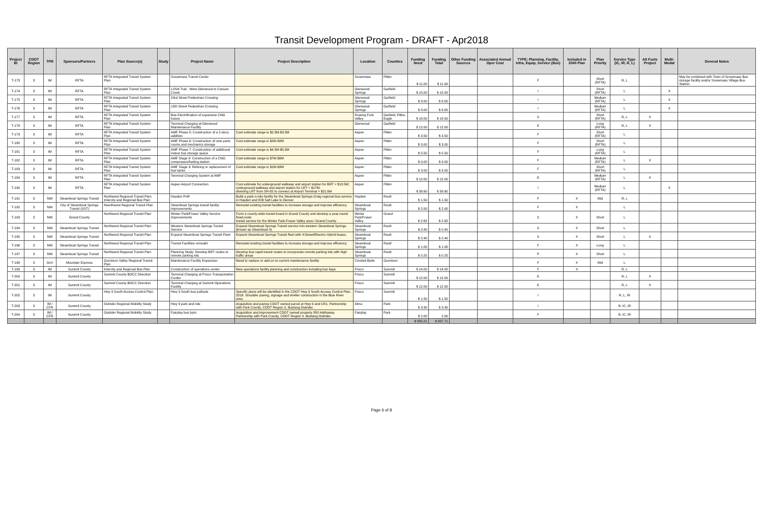Transit Development Program - DRAFT - Apr2018
| Project ID | CDOT Region | TPR | Sponsors/Partners | Plan Source(s) | Study | Project Name | Project Description | Location | Counties | Funding Need | Funding Total | Other Funding Sources | Associated Annual Oper Cost | TYPE: Planning, Facility, Infra, Equip, Service (Bus) | Included in 2040 Plan | Plan Priority | Service Type (IC, IR, R, L) | Alt Fuels Project | Multi-Modal | General Notes |
| --- | --- | --- | --- | --- | --- | --- | --- | --- | --- | --- | --- | --- | --- | --- | --- | --- | --- | --- | --- | --- |
| T-173 | 3 | IM | RFTA | RFTA Integrated Transit System Plan | | Snowmass Transit Center | | Snowmass | Pitkin | $ 11.00 | $ 11.00 | | | F | | Short (RFTA) | R, L | | | May be combined with Town of Snowmass Bus storage facility and/or Snowmass Village Bus Station |
| T-174 | 3 | IM | RFTA | RFTA Integrated Transit System Plan | | LOVA Trail - West Glenwood to Canyon Creek | | Glenwood Springs | Garfield | $ 15.00 | $ 15.00 | | | I | | Short (RFTA) | L | | X | |
| T-175 | 3 | IM | RFTA | RFTA Integrated Transit System Plan | | 23rd Street Pedestrian Crossing | | Glenwood Springs | Garfield | $ 8.00 | $ 8.00 | | | I | | Medium (RFTA) | L | | X | |
| T-176 | 3 | IM | RFTA | RFTA Integrated Transit System Plan | | 15th Street Pedestrian Crossing | | Glenwood Springs | Garfield | $ 8.00 | $ 8.00 | | | I | | Medium (RFTA) | L | | X | |
| T-177 | 3 | IM | RFTA | RFTA Integrated Transit System Plan | | Bus Electrification of expansion CNG buses | | Roaring Fork Valley | Garfield, Pitkin, Eagle | $ 18.00 | $ 18.00 | | | S | | Short (RFTA) | R, L | X | | |
| T-178 | 3 | IM | RFTA | RFTA Integrated Transit System Plan | | Terminal Charging at Glenwood Maintenance Facility | | Glenwood | Garfield | $ 12.00 | $ 12.00 | | | E | | Long (RFTA) | R, L | X | | |
| T-179 | 3 | IM | RFTA | RFTA Integrated Transit System Plan | | AMF Phase 5: Construction of a 2-story addition | Cost estimate range is $2.5M-$3.5M | Aspen | Pitkin | $ 3.50 | $ 3.50 | | | F | | Short (RFTA) | L | | | |
| T-180 | 3 | IM | RFTA | RFTA Integrated Transit System Plan | | AMF Phase 6: Construction of new parts rooms and mechanics storage | Cost estimate range is $2M-$3M | Aspen | Pitkin | $ 3.00 | $ 3.00 | | | F | | Short (RFTA) | L | | | |
| T-181 | 3 | IM | RFTA | RFTA Integrated Transit System Plan | | AMF Phase 7: Construction of additional indoor bus storage space | Cost estimate range is $4.5M-$5.5M | Aspen | Pitkin | $ 5.50 | $ 5.50 | | | F | | Long (RFTA) | L | | | |
| T-182 | 3 | IM | RFTA | RFTA Integrated Transit System Plan | | AMF Stage 8: Construction of a CNG compressor/fueling station | Cost estimate range is $7M-$9M | Aspen | Pitkin | $ 9.00 | $ 9.00 | | | F | | Medium (RFTA) | L | X | | |
| T-183 | 3 | IM | RFTA | RFTA Integrated Transit System Plan | | AMF Stage 9: Relining or replacement of fuel tanks | Cost estimate range is $1M-$3M | Aspen | Pitkin | $ 3.00 | $ 3.00 | | | F | | Short (RFTA) | L | | | |
| T-184 | 3 | IM | RFTA | RFTA Integrated Transit System Plan | | Terminal Charging System at AMF | | Aspen | Pitkin | $ 12.00 | $ 12.00 | | | E | | Medium (RFTA) | L | X | | |
| T-190 | 3 | IM | RFTA | RFTA Integrated Transit System Plan | | Aspen Airport Connection | Cost estimate for underground walkway and airport station for BRT = $13.5M; underground walkway and airport station for LRT = $17M; diverting LRT from SH-82 to connect at Airport Terminal = $21.6M | Aspen | Pitkin | $ 38.60 | $ 38.60 | | | I | | Medium (RFTA) | L | | X | |
| T-191 | 3 | NW | Steamboat Springs Transit | Northwest Regional Transit Plan; Intercity and Regional Bus Plan | | Hayden PnR | Build a park-n-ride facility for the Steamboat Springs-Craig regional bus service in Hayden and ICB Salt Lake to Denver | Hayden | Routt | $ 1.50 | $ 1.50 | | | F | X | Mid | R, L | | | |
| T-192 | 3 | NW | City of Steamboat Springs Transit (SST) | Noerthwest Regional Transit Plan | | Steamboat Springs transit facility improvements | Remodel existing transit facilities to increase storage and improve efficiency | Steamboat Springs | Routt | $ 2.00 | $ 2.00 | | | F | X | | L | | | |
| T-193 | 3 | NW | Grand County | Northwest Regional Transit Plan | | Winter Park/Fraser Valley Service Improvements | Form a county-wide transit board in Grand County and develop a year-round fixed-route transit service for the Winter Park-Fraser Valley area / Grand County. | Winter Park/Fraser Valley | Grand | $ 2.62 | $ 2.62 | | | S | X | Short | L | | | |
| T-194 | 3 | NW | Steamboat Springs Transit | Northwest Regional Transit Plan | | Western Steamboat Springs Transit Service | Expand Steamboat Springs Transit service into western Steamboat Springs (known as Steamboat II). | Steamboat Springs | Routt | $ 0.40 | $ 0.40 | | | S | X | Short | L | | | |
| T-195 | 3 | NW | Steamboat Springs Transit | Northwest Regional Transit Plan | | Expand Steamboat Springs Transit Fleet | Expand Steamboat Springs Transit fleet with 4 Diesel/Electric Hybrid buses. | Steamboat Springs | Routt | $ 2.40 | $ 2.40 | | | S | X | Short | L | X | | |
| T-196 | 3 | NW | Steamboat Springs Transit | Northwest Regional Transit Plan | | Transit Facilities remodel | Remodel existing transit facilities to increase storage and improve efficiency | Steamboat Springs | Routt | $ 1.00 | $ 1.00 | | | F | X | Long | L | | | |
| T-197 | 3 | NW | Steamboat Springs Transit | Northwest Regional Transit Plan | | Planning Study: Develop BRT routes to remote parking lots | Develop bus rapid transit routes to incorporate remote parking lots with high traffic areas | Steamboat Springs | Routt | $ 0.25 | $ 0.25 | | | P | X | Short | L | | | |
| T-198 | 3 | GvV | Mountain Express | Gunnison Valley Regional Transit Plan | | Maintenance Facility Expansion | Need to replace or add on to current maintenance facility | Crested Butte | Gunnison | | | | | F | X | Mid | L | | | |
| T-199 | 3 | IM | Summit County | Intercity and Regional Bus Plan | | Construction of operations center | New operations facility planning and construction including bus bays | Frisco | Summit | $ 14.00 | $ 14.00 | | | F | X | | R, L | | | |
| T-200 | 3 | IM | Summit County | Summit County BOCC Direction | | Terminal Charging at Frisco Transportation Center | | Frisco | Summit | $ 12.00 | $ 12.00 | | | E | | | R, L | X | | |
| T-201 | 3 | IM | Summit County | Summit County BOCC Direction | | Terminal Charging at Summit Operations Facility | | Frisco | Summit | $ 12.00 | $ 12.00 | | | E | | | R, L | X | | |
| T-202 | 3 | IM | Summit County | Hwy 9 South Access Control Plan | | Hwy 9 South bus pullouts | Specific plans will be identified in the CDOT Hwy 9 South Access Control Plan, 2018. Shoulder paving, signage and shelter construction in the Blue River area. | Frisco | Summit | $ 1.50 | $ 1.50 | | | I | | | R, L, IR | | | |
| T-203 | 3 | IM / CFR | Summit County | Outrider Regional Mobility Study | | Hwy 9 park and ride | Acquisition and paving CDOT owned parcel at Hwy 9 and CR1. Partnership with Park County, CDOT Region 2, Bustang Outrider. | Alma | Park | $ 3.30 | $ 3.30 | | | I | | | R, IC, IR | | | |
| T-204 | 3 | IM / CFR | Summit County | Outrider Regional Mobility Study | | Fairplay bus barn | Acquisition and improvement CDOT owned property 850 Hathaway. Partnership with Park County, CDOT Region 2, Bustang Outrider. | Fairplay | Park | $ 2.00 | 2.00 | | | F | | | R, IC, IR | | | |
| | | | | | | | | | | $ 835.21 | $ 837.71 | | | | | | | | | |
Page 6 of 8